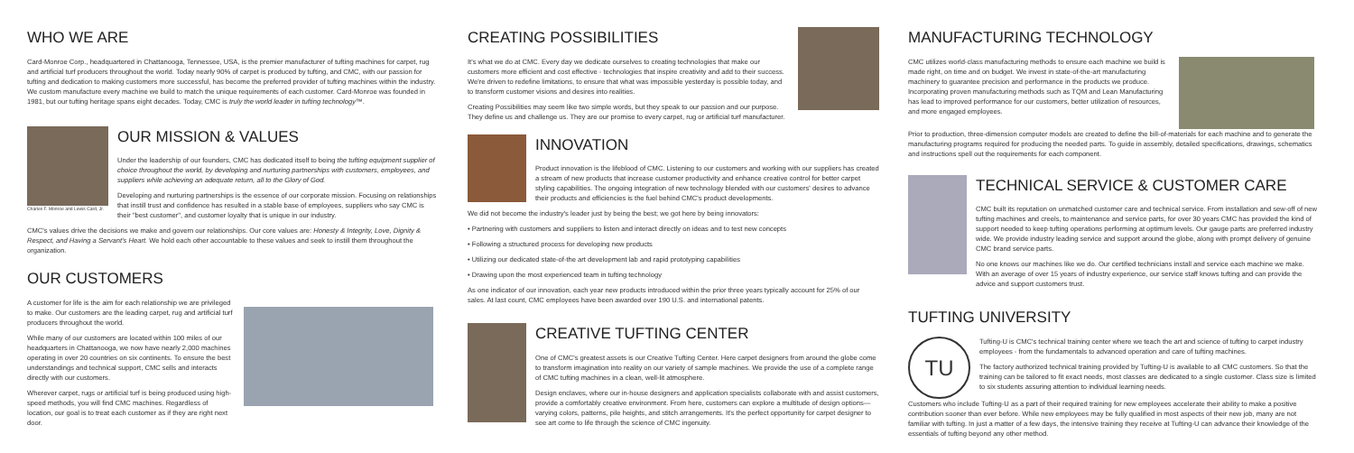WHO WE ARE
Card-Monroe Corp., headquartered in Chattanooga, Tennessee, USA, is the premier manufacturer of tufting machines for carpet, rug and artificial turf producers throughout the world. Today nearly 90% of carpet is produced by tufting, and CMC, with our passion for tufting and dedication to making customers more successful, has become the preferred provider of tufting machines within the industry. We custom manufacture every machine we build to match the unique requirements of each customer. Card-Monroe was founded in 1981, but our tufting heritage spans eight decades. Today, CMC is truly the world leader in tufting technology™.
Charles F. Monroe and Lewis Card, Jr.
OUR MISSION & VALUES
Under the leadership of our founders, CMC has dedicated itself to being the tufting equipment supplier of choice throughout the world, by developing and nurturing partnerships with customers, employees, and suppliers while achieving an adequate return, all to the Glory of God.
Developing and nurturing partnerships is the essence of our corporate mission. Focusing on relationships that instill trust and confidence has resulted in a stable base of employees, suppliers who say CMC is their "best customer", and customer loyalty that is unique in our industry.
CMC's values drive the decisions we make and govern our relationships. Our core values are: Honesty & Integrity, Love, Dignity & Respect, and Having a Servant's Heart. We hold each other accountable to these values and seek to instill them throughout the organization.
OUR CUSTOMERS
A customer for life is the aim for each relationship we are privileged to make. Our customers are the leading carpet, rug and artificial turf producers throughout the world.
While many of our customers are located within 100 miles of our headquarters in Chattanooga, we now have nearly 2,000 machines operating in over 20 countries on six continents. To ensure the best understandings and technical support, CMC sells and interacts directly with our customers.
Wherever carpet, rugs or artificial turf is being produced using high-speed methods, you will find CMC machines. Regardless of location, our goal is to treat each customer as if they are right next door.
CREATING POSSIBILITIES
It's what we do at CMC. Every day we dedicate ourselves to creating technologies that make our customers more efficient and cost effective - technologies that inspire creativity and add to their success. We're driven to redefine limitations, to ensure that what was impossible yesterday is possible today, and to transform customer visions and desires into realities.
Creating Possibilities may seem like two simple words, but they speak to our passion and our purpose. They define us and challenge us. They are our promise to every carpet, rug or artificial turf manufacturer.
INNOVATION
Product innovation is the lifeblood of CMC. Listening to our customers and working with our suppliers has created a stream of new products that increase customer productivity and enhance creative control for better carpet styling capabilities. The ongoing integration of new technology blended with our customers' desires to advance their products and efficiencies is the fuel behind CMC's product developments.
We did not become the industry's leader just by being the best; we got here by being innovators:
• Partnering with customers and suppliers to listen and interact directly on ideas and to test new concepts
• Following a structured process for developing new products
• Utilizing our dedicated state-of-the art development lab and rapid prototyping capabilities
• Drawing upon the most experienced team in tufting technology
As one indicator of our innovation, each year new products introduced within the prior three years typically account for 25% of our sales. At last count, CMC employees have been awarded over 190 U.S. and international patents.
CREATIVE TUFTING CENTER
One of CMC's greatest assets is our Creative Tufting Center. Here carpet designers from around the globe come to transform imagination into reality on our variety of sample machines. We provide the use of a complete range of CMC tufting machines in a clean, well-lit atmosphere.
Design enclaves, where our in-house designers and application specialists collaborate with and assist customers, provide a comfortably creative environment. From here, customers can explore a multitude of design options—varying colors, patterns, pile heights, and stitch arrangements. It's the perfect opportunity for carpet designer to see art come to life through the science of CMC ingenuity.
MANUFACTURING TECHNOLOGY
CMC utilizes world-class manufacturing methods to ensure each machine we build is made right, on time and on budget. We invest in state-of-the-art manufacturing machinery to guarantee precision and performance in the products we produce. Incorporating proven manufacturing methods such as TQM and Lean Manufacturing has lead to improved performance for our customers, better utilization of resources, and more engaged employees.
Prior to production, three-dimension computer models are created to define the bill-of-materials for each machine and to generate the manufacturing programs required for producing the needed parts. To guide in assembly, detailed specifications, drawings, schematics and instructions spell out the requirements for each component.
TECHNICAL SERVICE & CUSTOMER CARE
CMC built its reputation on unmatched customer care and technical service. From installation and sew-off of new tufting machines and creels, to maintenance and service parts, for over 30 years CMC has provided the kind of support needed to keep tufting operations performing at optimum levels. Our gauge parts are preferred industry wide. We provide industry leading service and support around the globe, along with prompt delivery of genuine CMC brand service parts.
No one knows our machines like we do. Our certified technicians install and service each machine we make. With an average of over 15 years of industry experience, our service staff knows tufting and can provide the advice and support customers trust.
TUFTING UNIVERSITY
TU
Tufting-U is CMC's technical training center where we teach the art and science of tufting to carpet industry employees - from the fundamentals to advanced operation and care of tufting machines.
The factory authorized technical training provided by Tufting-U is available to all CMC customers. So that the training can be tailored to fit exact needs, most classes are dedicated to a single customer. Class size is limited to six students assuring attention to individual learning needs.
Customers who include Tufting-U as a part of their required training for new employees accelerate their ability to make a positive contribution sooner than ever before. While new employees may be fully qualified in most aspects of their new job, many are not familiar with tufting. In just a matter of a few days, the intensive training they receive at Tufting-U can advance their knowledge of the essentials of tufting beyond any other method.